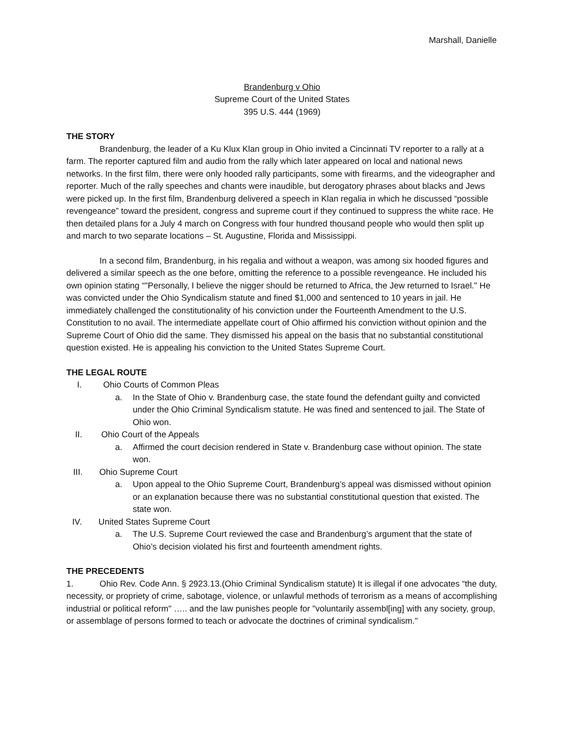Marshall, Danielle
Brandenburg v Ohio
Supreme Court of the United States
395 U.S. 444 (1969)
THE STORY
Brandenburg, the leader of a Ku Klux Klan group in Ohio invited a Cincinnati TV reporter to a rally at a farm. The reporter captured film and audio from the rally which later appeared on local and national news networks. In the first film, there were only hooded rally participants, some with firearms, and the videographer and reporter. Much of the rally speeches and chants were inaudible, but derogatory phrases about blacks and Jews were picked up. In the first film, Brandenburg delivered a speech in Klan regalia in which he discussed “possible revengeance” toward the president, congress and supreme court if they continued to suppress the white race. He then detailed plans for a July 4 march on Congress with four hundred thousand people who would then split up and march to two separate locations – St. Augustine, Florida and Mississippi.
In a second film, Brandenburg, in his regalia and without a weapon, was among six hooded figures and delivered a similar speech as the one before, omitting the reference to a possible revengeance. He included his own opinion stating “"Personally, I believe the nigger should be returned to Africa, the Jew returned to Israel." He was convicted under the Ohio Syndicalism statute and fined $1,000 and sentenced to 10 years in jail. He immediately challenged the constitutionality of his conviction under the Fourteenth Amendment to the U.S. Constitution to no avail. The intermediate appellate court of Ohio affirmed his conviction without opinion and the Supreme Court of Ohio did the same. They dismissed his appeal on the basis that no substantial constitutional question existed. He is appealing his conviction to the United States Supreme Court.
THE LEGAL ROUTE
I. Ohio Courts of Common Pleas
a. In the State of Ohio v. Brandenburg case, the state found the defendant guilty and convicted under the Ohio Criminal Syndicalism statute. He was fined and sentenced to jail. The State of Ohio won.
II. Ohio Court of the Appeals
a. Affirmed the court decision rendered in State v. Brandenburg case without opinion. The state won.
III. Ohio Supreme Court
a. Upon appeal to the Ohio Supreme Court, Brandenburg’s appeal was dismissed without opinion or an explanation because there was no substantial constitutional question that existed. The state won.
IV. United States Supreme Court
a. The U.S. Supreme Court reviewed the case and Brandenburg’s argument that the state of Ohio’s decision violated his first and fourteenth amendment rights.
THE PRECEDENTS
1. Ohio Rev. Code Ann. § 2923.13.(Ohio Criminal Syndicalism statute) It is illegal if one advocates “the duty, necessity, or propriety of crime, sabotage, violence, or unlawful methods of terrorism as a means of accomplishing industrial or political reform" ….. and the law punishes people for "voluntarily assembl[ing] with any society, group, or assemblage of persons formed to teach or advocate the doctrines of criminal syndicalism."